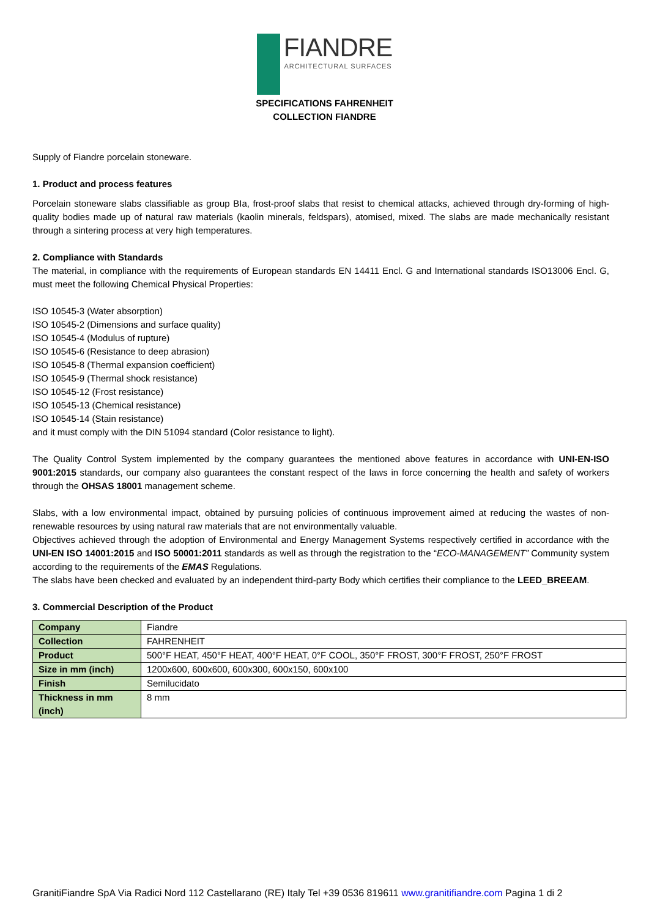FIANDRE ARCHITECTURAL SURFACES
SPECIFICATIONS FAHRENHEIT
COLLECTION FIANDRE
Supply of Fiandre porcelain stoneware.
1. Product and process features
Porcelain stoneware slabs classifiable as group BIa, frost-proof slabs that resist to chemical attacks, achieved through dry-forming of high-quality bodies made up of natural raw materials (kaolin minerals, feldspars), atomised, mixed. The slabs are made mechanically resistant through a sintering process at very high temperatures.
2. Compliance with Standards
The material, in compliance with the requirements of European standards EN 14411 Encl. G and International standards ISO13006 Encl. G, must meet the following Chemical Physical Properties:
ISO 10545-3 (Water absorption)
ISO 10545-2 (Dimensions and surface quality)
ISO 10545-4 (Modulus of rupture)
ISO 10545-6 (Resistance to deep abrasion)
ISO 10545-8 (Thermal expansion coefficient)
ISO 10545-9 (Thermal shock resistance)
ISO 10545-12 (Frost resistance)
ISO 10545-13 (Chemical resistance)
ISO 10545-14 (Stain resistance)
and it must comply with the DIN 51094 standard (Color resistance to light).
The Quality Control System implemented by the company guarantees the mentioned above features in accordance with UNI-EN-ISO 9001:2015 standards, our company also guarantees the constant respect of the laws in force concerning the health and safety of workers through the OHSAS 18001 management scheme.
Slabs, with a low environmental impact, obtained by pursuing policies of continuous improvement aimed at reducing the wastes of non-renewable resources by using natural raw materials that are not environmentally valuable.
Objectives achieved through the adoption of Environmental and Energy Management Systems respectively certified in accordance with the UNI-EN ISO 14001:2015 and ISO 50001:2011 standards as well as through the registration to the “ECO-MANAGEMENT” Community system according to the requirements of the EMAS Regulations.
The slabs have been checked and evaluated by an independent third-party Body which certifies their compliance to the LEED_BREEAM.
3. Commercial Description of the Product
| Company | Fiandre |
| Collection | FAHRENHEIT |
| Product | 500°F HEAT, 450°F HEAT, 400°F HEAT, 0°F COOL, 350°F FROST, 300°F FROST, 250°F FROST |
| Size in mm (inch) | 1200x600, 600x600, 600x300, 600x150, 600x100 |
| Finish | Semilucidato |
| Thickness in mm (inch) | 8 mm |
GranitiFiandre SpA Via Radici Nord 112 Castellarano (RE) Italy Tel +39 0536 819611 www.granitifiandre.com Pagina 1 di 2